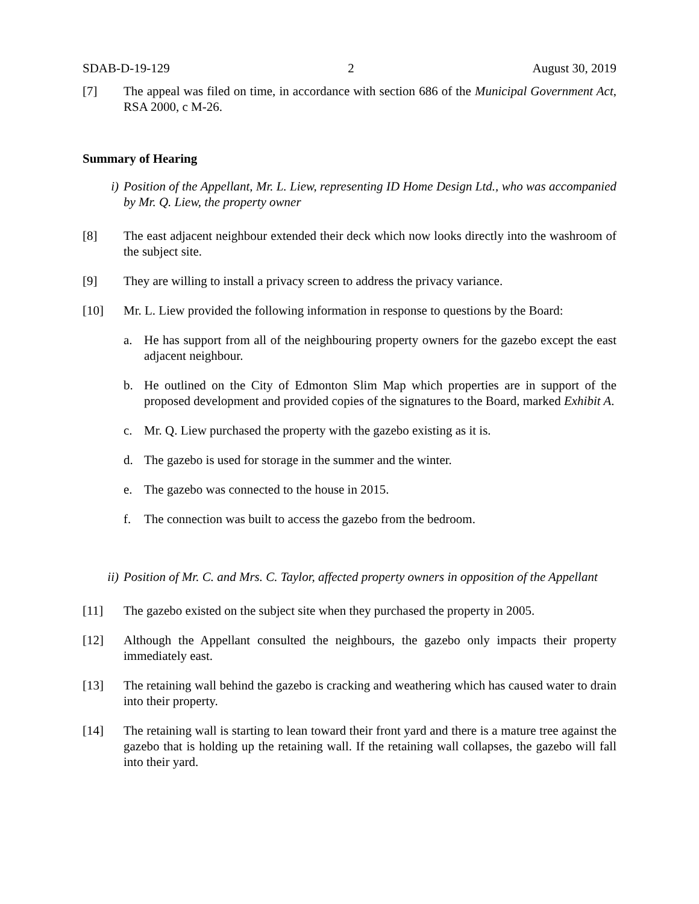SDAB-D-19-129 2 August 30, 2019
[7] The appeal was filed on time, in accordance with section 686 of the Municipal Government Act, RSA 2000, c M-26.
Summary of Hearing
i) Position of the Appellant, Mr. L. Liew, representing ID Home Design Ltd., who was accompanied by Mr. Q. Liew, the property owner
[8] The east adjacent neighbour extended their deck which now looks directly into the washroom of the subject site.
[9] They are willing to install a privacy screen to address the privacy variance.
[10] Mr. L. Liew provided the following information in response to questions by the Board:
a. He has support from all of the neighbouring property owners for the gazebo except the east adjacent neighbour.
b. He outlined on the City of Edmonton Slim Map which properties are in support of the proposed development and provided copies of the signatures to the Board, marked Exhibit A.
c. Mr. Q. Liew purchased the property with the gazebo existing as it is.
d. The gazebo is used for storage in the summer and the winter.
e. The gazebo was connected to the house in 2015.
f. The connection was built to access the gazebo from the bedroom.
ii) Position of Mr. C. and Mrs. C. Taylor, affected property owners in opposition of the Appellant
[11] The gazebo existed on the subject site when they purchased the property in 2005.
[12] Although the Appellant consulted the neighbours, the gazebo only impacts their property immediately east.
[13] The retaining wall behind the gazebo is cracking and weathering which has caused water to drain into their property.
[14] The retaining wall is starting to lean toward their front yard and there is a mature tree against the gazebo that is holding up the retaining wall. If the retaining wall collapses, the gazebo will fall into their yard.